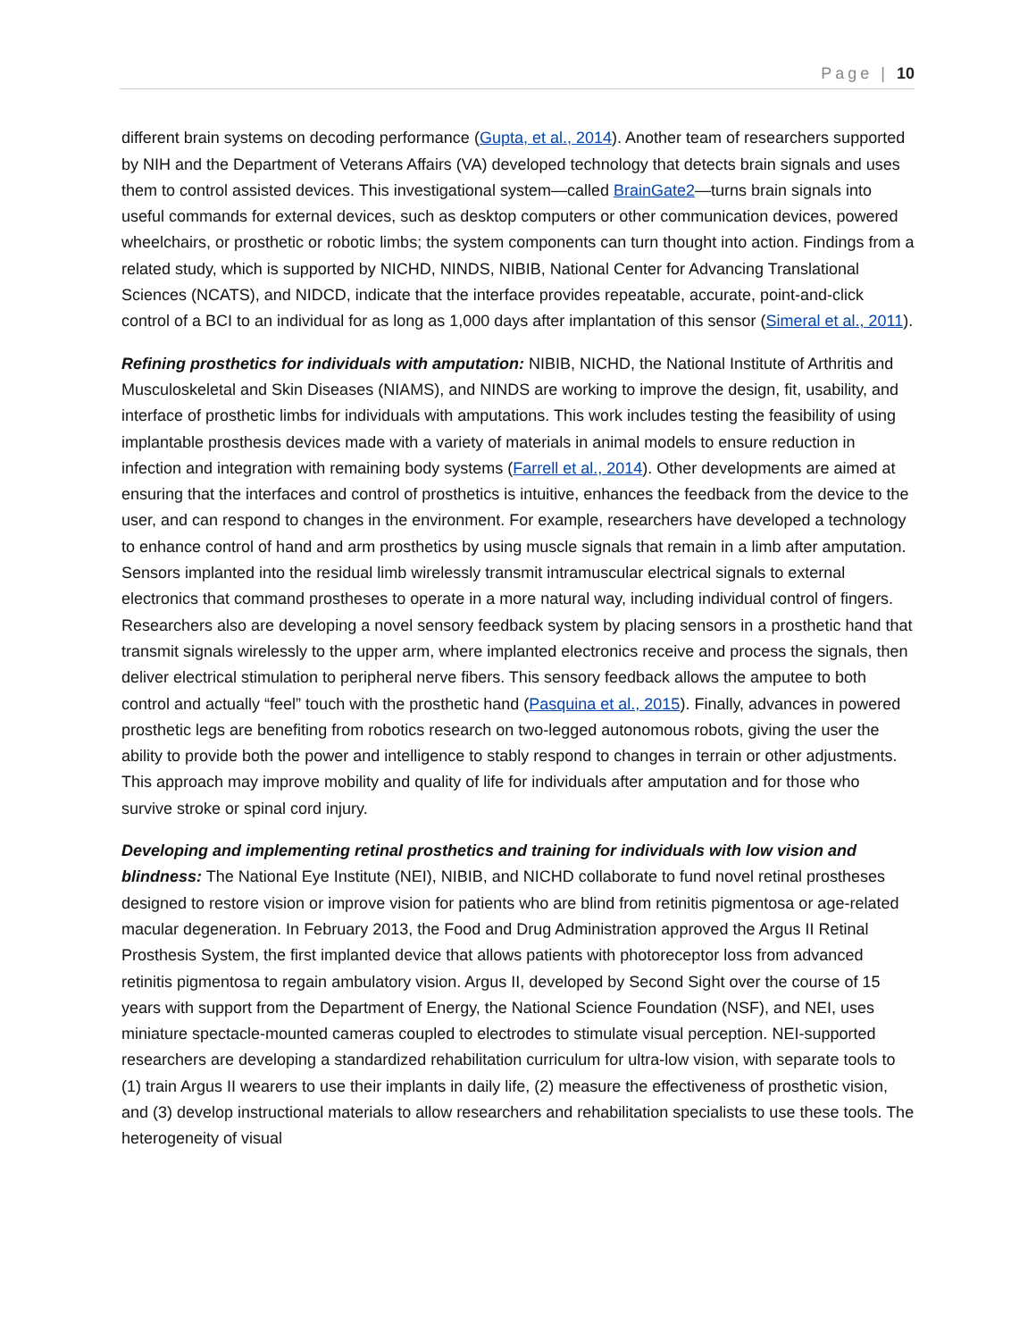Page | 10
different brain systems on decoding performance (Gupta, et al., 2014). Another team of researchers supported by NIH and the Department of Veterans Affairs (VA) developed technology that detects brain signals and uses them to control assisted devices. This investigational system—called BrainGate2—turns brain signals into useful commands for external devices, such as desktop computers or other communication devices, powered wheelchairs, or prosthetic or robotic limbs; the system components can turn thought into action. Findings from a related study, which is supported by NICHD, NINDS, NIBIB, National Center for Advancing Translational Sciences (NCATS), and NIDCD, indicate that the interface provides repeatable, accurate, point-and-click control of a BCI to an individual for as long as 1,000 days after implantation of this sensor (Simeral et al., 2011).
Refining prosthetics for individuals with amputation: NIBIB, NICHD, the National Institute of Arthritis and Musculoskeletal and Skin Diseases (NIAMS), and NINDS are working to improve the design, fit, usability, and interface of prosthetic limbs for individuals with amputations. This work includes testing the feasibility of using implantable prosthesis devices made with a variety of materials in animal models to ensure reduction in infection and integration with remaining body systems (Farrell et al., 2014). Other developments are aimed at ensuring that the interfaces and control of prosthetics is intuitive, enhances the feedback from the device to the user, and can respond to changes in the environment. For example, researchers have developed a technology to enhance control of hand and arm prosthetics by using muscle signals that remain in a limb after amputation. Sensors implanted into the residual limb wirelessly transmit intramuscular electrical signals to external electronics that command prostheses to operate in a more natural way, including individual control of fingers. Researchers also are developing a novel sensory feedback system by placing sensors in a prosthetic hand that transmit signals wirelessly to the upper arm, where implanted electronics receive and process the signals, then deliver electrical stimulation to peripheral nerve fibers. This sensory feedback allows the amputee to both control and actually “feel” touch with the prosthetic hand (Pasquina et al., 2015). Finally, advances in powered prosthetic legs are benefiting from robotics research on two-legged autonomous robots, giving the user the ability to provide both the power and intelligence to stably respond to changes in terrain or other adjustments. This approach may improve mobility and quality of life for individuals after amputation and for those who survive stroke or spinal cord injury.
Developing and implementing retinal prosthetics and training for individuals with low vision and blindness: The National Eye Institute (NEI), NIBIB, and NICHD collaborate to fund novel retinal prostheses designed to restore vision or improve vision for patients who are blind from retinitis pigmentosa or age-related macular degeneration. In February 2013, the Food and Drug Administration approved the Argus II Retinal Prosthesis System, the first implanted device that allows patients with photoreceptor loss from advanced retinitis pigmentosa to regain ambulatory vision. Argus II, developed by Second Sight over the course of 15 years with support from the Department of Energy, the National Science Foundation (NSF), and NEI, uses miniature spectacle-mounted cameras coupled to electrodes to stimulate visual perception. NEI-supported researchers are developing a standardized rehabilitation curriculum for ultra-low vision, with separate tools to (1) train Argus II wearers to use their implants in daily life, (2) measure the effectiveness of prosthetic vision, and (3) develop instructional materials to allow researchers and rehabilitation specialists to use these tools. The heterogeneity of visual